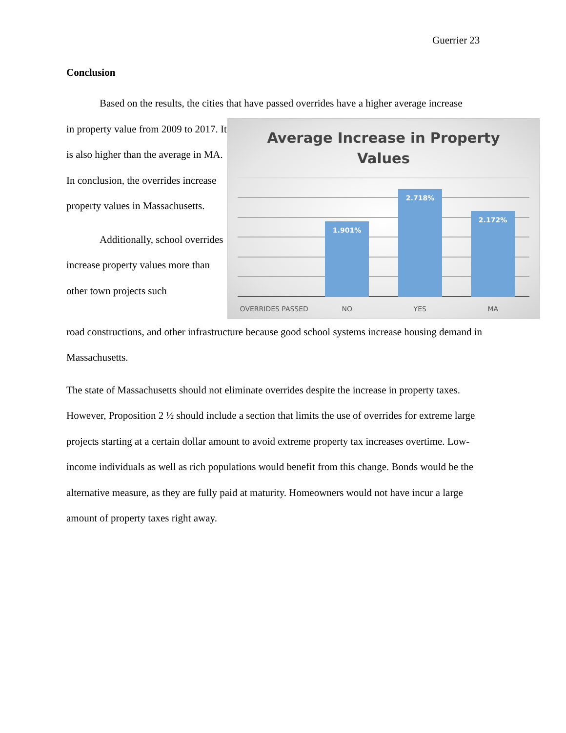Guerrier 23
Conclusion
Based on the results, the cities that have passed overrides have a higher average increase
in property value from 2009 to 2017. It is also higher than the average in MA. In conclusion, the overrides increase property values in Massachusetts.
Additionally, school overrides increase property values more than other town projects such
Average Increase in Property
Values
1.901% 2.718% 2.172%
OVERRIDES PASSED NO YES MA
road constructions, and other infrastructure because good school systems increase housing demand in Massachusetts.
The state of Massachusetts should not eliminate overrides despite the increase in property taxes. However, Proposition 2 ½ should include a section that limits the use of overrides for extreme large projects starting at a certain dollar amount to avoid extreme property tax increases overtime. Low-income individuals as well as rich populations would benefit from this change. Bonds would be the alternative measure, as they are fully paid at maturity. Homeowners would not have incur a large amount of property taxes right away.